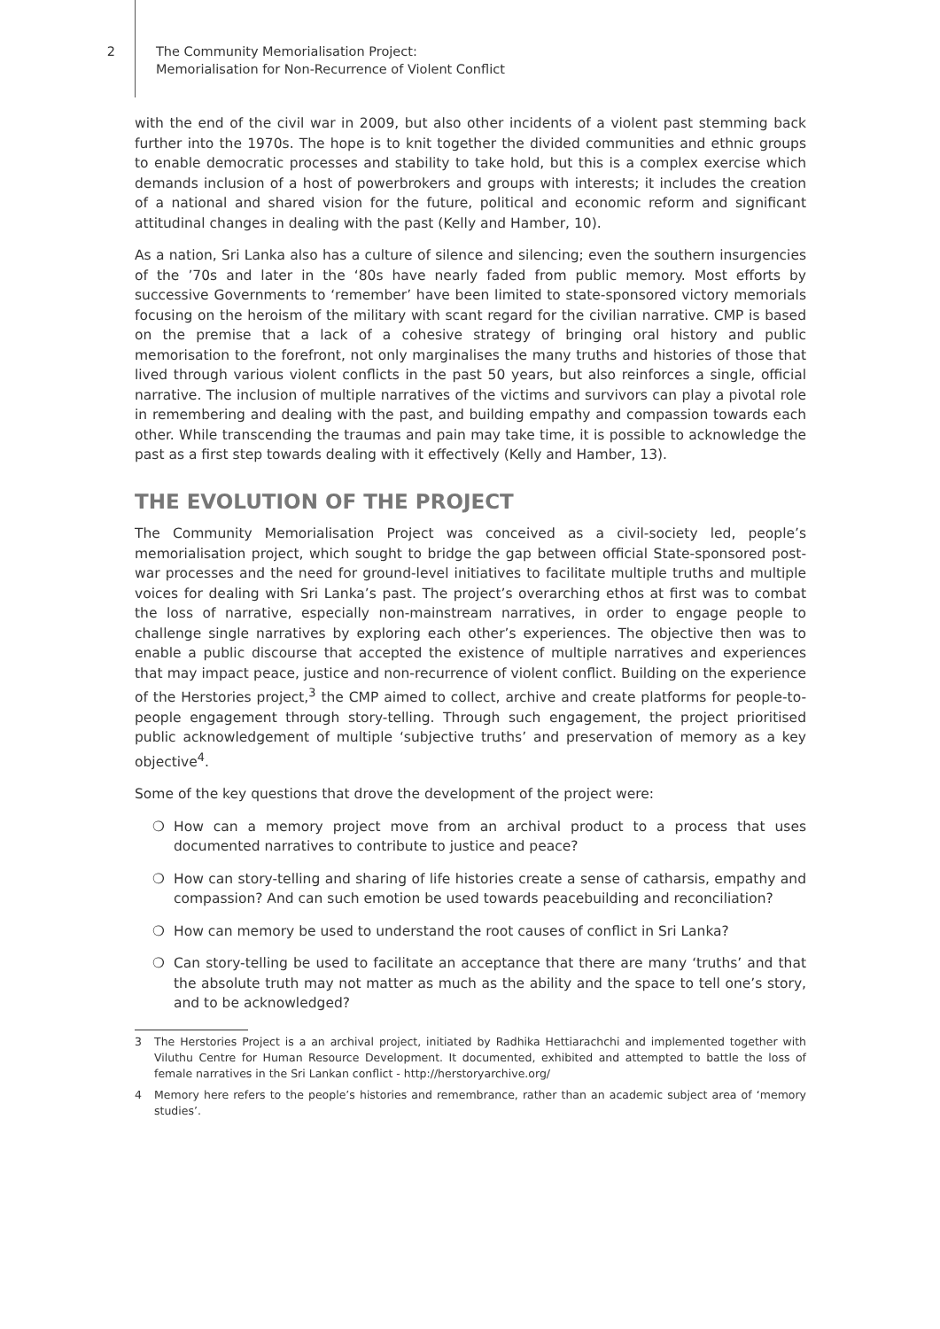2 The Community Memorialisation Project:
Memorialisation for Non-Recurrence of Violent Conflict
with the end of the civil war in 2009, but also other incidents of a violent past stemming back further into the 1970s. The hope is to knit together the divided communities and ethnic groups to enable democratic processes and stability to take hold, but this is a complex exercise which demands inclusion of a host of powerbrokers and groups with interests; it includes the creation of a national and shared vision for the future, political and economic reform and significant attitudinal changes in dealing with the past (Kelly and Hamber, 10).
As a nation, Sri Lanka also has a culture of silence and silencing; even the southern insurgencies of the ’70s and later in the ‘80s have nearly faded from public memory. Most efforts by successive Governments to ‘remember’ have been limited to state-sponsored victory memorials focusing on the heroism of the military with scant regard for the civilian narrative. CMP is based on the premise that a lack of a cohesive strategy of bringing oral history and public memorisation to the forefront, not only marginalises the many truths and histories of those that lived through various violent conflicts in the past 50 years, but also reinforces a single, official narrative. The inclusion of multiple narratives of the victims and survivors can play a pivotal role in remembering and dealing with the past, and building empathy and compassion towards each other. While transcending the traumas and pain may take time, it is possible to acknowledge the past as a first step towards dealing with it effectively (Kelly and Hamber, 13).
THE EVOLUTION OF THE PROJECT
The Community Memorialisation Project was conceived as a civil-society led, people’s memorialisation project, which sought to bridge the gap between official State-sponsored post-war processes and the need for ground-level initiatives to facilitate multiple truths and multiple voices for dealing with Sri Lanka’s past. The project’s overarching ethos at first was to combat the loss of narrative, especially non-mainstream narratives, in order to engage people to challenge single narratives by exploring each other’s experiences. The objective then was to enable a public discourse that accepted the existence of multiple narratives and experiences that may impact peace, justice and non-recurrence of violent conflict. Building on the experience of the Herstories project,<sup>3</sup> the CMP aimed to collect, archive and create platforms for people-to-people engagement through story-telling. Through such engagement, the project prioritised public acknowledgement of multiple ‘subjective truths’ and preservation of memory as a key objective<sup>4</sup>.
Some of the key questions that drove the development of the project were:
❍ How can a memory project move from an archival product to a process that uses documented narratives to contribute to justice and peace?
❍ How can story-telling and sharing of life histories create a sense of catharsis, empathy and compassion? And can such emotion be used towards peacebuilding and reconciliation?
❍ How can memory be used to understand the root causes of conflict in Sri Lanka?
❍ Can story-telling be used to facilitate an acceptance that there are many ‘truths’ and that the absolute truth may not matter as much as the ability and the space to tell one’s story, and to be acknowledged?
3 The Herstories Project is a an archival project, initiated by Radhika Hettiarachchi and implemented together with Viluthu Centre for Human Resource Development. It documented, exhibited and attempted to battle the loss of female narratives in the Sri Lankan conflict - http://herstoryarchive.org/
4 Memory here refers to the people’s histories and remembrance, rather than an academic subject area of ‘memory studies’.